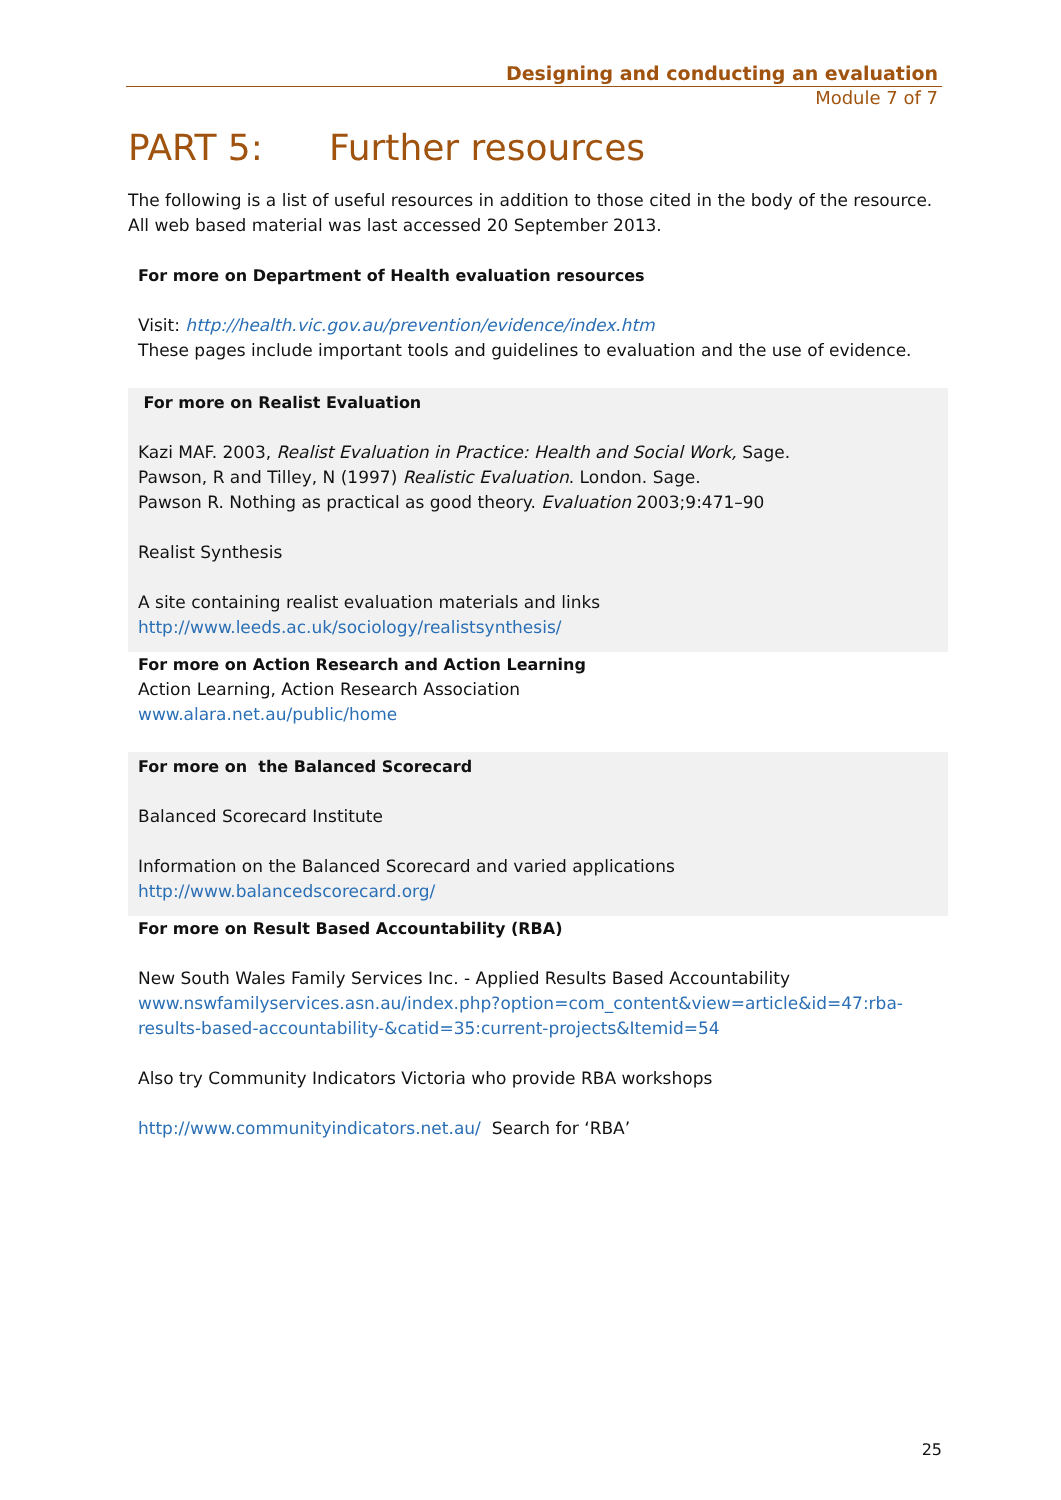Designing and conducting an evaluation
Module 7 of 7
PART 5: Further resources
The following is a list of useful resources in addition to those cited in the body of the resource. All web based material was last accessed 20 September 2013.
For more on Department of Health evaluation resources
Visit: http://health.vic.gov.au/prevention/evidence/index.htm
These pages include important tools and guidelines to evaluation and the use of evidence.
For more on Realist Evaluation
Kazi MAF. 2003, Realist Evaluation in Practice: Health and Social Work, Sage.
Pawson, R and Tilley, N (1997) Realistic Evaluation. London. Sage.
Pawson R. Nothing as practical as good theory. Evaluation 2003;9:471–90
Realist Synthesis
A site containing realist evaluation materials and links
http://www.leeds.ac.uk/sociology/realistsynthesis/
For more on Action Research and Action Learning
Action Learning, Action Research Association
www.alara.net.au/public/home
For more on the Balanced Scorecard
Balanced Scorecard Institute
Information on the Balanced Scorecard and varied applications
http://www.balancedscorecard.org/
For more on Result Based Accountability (RBA)
New South Wales Family Services Inc. - Applied Results Based Accountability
www.nswfamilyservices.asn.au/index.php?option=com_content&view=article&id=47:rba-results-based-accountability-&catid=35:current-projects&Itemid=54
Also try Community Indicators Victoria who provide RBA workshops
http://www.communityindicators.net.au/ Search for ‘RBA’
25